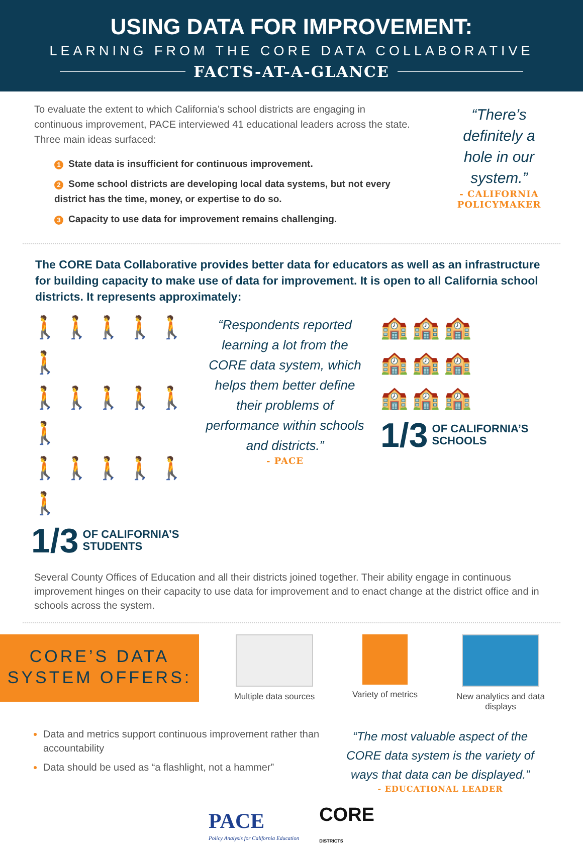USING DATA FOR IMPROVEMENT:
LEARNING FROM THE CORE DATA COLLABORATIVE
FACTS-AT-A-GLANCE
To evaluate the extent to which California’s school districts are engaging in continuous improvement, PACE interviewed 41 educational leaders across the state. Three main ideas surfaced:
1 State data is insufficient for continuous improvement.
2 Some school districts are developing local data systems, but not every district has the time, money, or expertise to do so.
3 Capacity to use data for improvement remains challenging.
“There’s definitely a hole in our system.”
- CALIFORNIA POLICYMAKER
The CORE Data Collaborative provides better data for educators as well as an infrastructure for building capacity to make use of data for improvement. It is open to all California school districts. It represents approximately:
🚶🚶🚶🚶🚶🚶
🚶🚶🚶🚶🚶🚶
🚶🚶🚶🚶🚶🚶
1/3 OF CALIFORNIA’S
STUDENTS
“Respondents reported learning a lot from the CORE data system, which helps them better define their problems of performance within schools and districts.”
- PACE
🏫🏫🏫
🏫🏫🏫
🏫🏫🏫
1/3 OF CALIFORNIA’S
SCHOOLS
Several County Offices of Education and all their districts joined together. Their ability engage in continuous improvement hinges on their capacity to use data for improvement and to enact change at the district office and in schools across the system.
CORE’S DATA
SYSTEM OFFERS:
Multiple data sources
Variety of metrics
New analytics and data displays
Data and metrics support continuous improvement rather than accountability
Data should be used as “a flashlight, not a hammer”
“The most valuable aspect of the CORE data system is the variety of ways that data can be displayed.”
- EDUCATIONAL LEADER
PACE
Policy Analysis for California Education
CORE
DISTRICTS